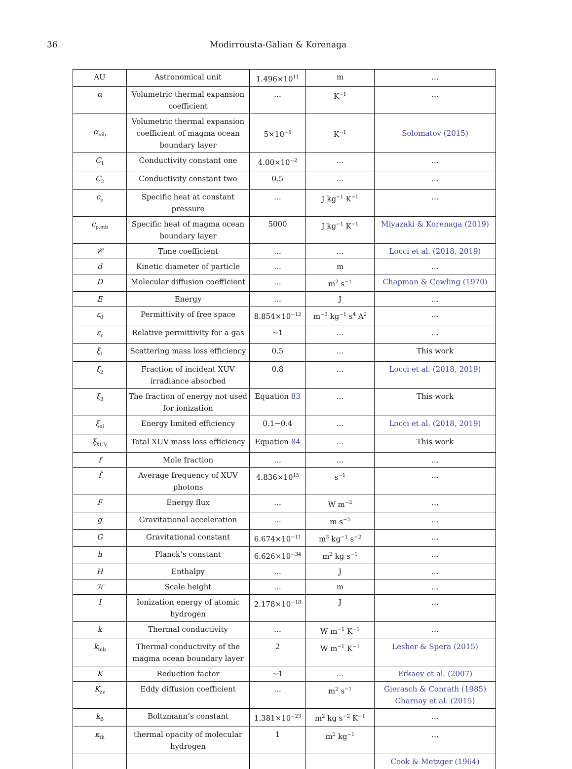36 Modirrousta-Galian & Korenaga
| AU | Astronomical unit | 1.496×10<sup>11</sup> | m | ... |
| α | Volumetric thermal expansion coefficient | ... | K<sup>−1</sup> | ... |
| α<sub>mb</sub> | Volumetric thermal expansion coefficient of magma ocean boundary layer | 5×10<sup>−5</sup> | K<sup>−1</sup> | Solomatov (2015) |
| C<sub>1</sub> | Conductivity constant one | 4.00×10<sup>−2</sup> | ... | ... |
| C<sub>2</sub> | Conductivity constant two | 0.5 | ... | ... |
| c<sub>p</sub> | Specific heat at constant pressure | ... | J kg<sup>−1</sup> K<sup>−1</sup> | ... |
| c<sub>p,mb</sub> | Specific heat of magma ocean boundary layer | 5000 | J kg<sup>−1</sup> K<sup>−1</sup> | Miyazaki & Korenaga (2019) |
| 𝒞 | Time coefficient | ... | ... | Locci et al. (2018, 2019) |
| d | Kinetic diameter of particle | ... | m | ... |
| D | Molecular diffusion coefficient | ... | m<sup>2</sup> s<sup>−1</sup> | Chapman & Cowling (1970) |
| E | Energy | ... | J | ... |
| ε<sub>0</sub> | Permittivity of free space | 8.854×10<sup>−12</sup> | m<sup>−3</sup> kg<sup>−1</sup> s<sup>4</sup> A<sup>2</sup> | ... |
| ε<sub>r</sub> | Relative permittivity for a gas | ∼1 | ... | ... |
| ξ<sub>1</sub> | Scattering mass loss efficiency | 0.5 | ... | This work |
| ξ<sub>2</sub> | Fraction of incident XUV irradiance absorbed | 0.8 | ... | Locci et al. (2018, 2019) |
| ξ<sub>3</sub> | The fraction of energy not used for ionization | Equation 83 | ... | This work |
| ξ<sub>el</sub> | Energy limited efficiency | 0.1−0.4 | ... | Locci et al. (2018, 2019) |
| ξ<sub>XUV</sub> | Total XUV mass loss efficiency | Equation 84 | ... | This work |
| f | Mole fraction | ... | ... | ... |
| f̄ | Average frequency of XUV photons | 4.836×10<sup>15</sup> | s<sup>−1</sup> | ... |
| F | Energy flux | ... | W m<sup>−2</sup> | ... |
| g | Gravitational acceleration | ... | m s<sup>−2</sup> | ... |
| G | Gravitational constant | 6.674×10<sup>−11</sup> | m<sup>3</sup> kg<sup>−1</sup> s<sup>−2</sup> | ... |
| h | Planck’s constant | 6.626×10<sup>−34</sup> | m<sup>2</sup> kg s<sup>−1</sup> | ... |
| H | Enthalpy | ... | J | ... |
| ℋ | Scale height | ... | m | ... |
| I | Ionization energy of atomic hydrogen | 2.178×10<sup>−18</sup> | J | ... |
| k | Thermal conductivity | ... | W m<sup>−1</sup> K<sup>−1</sup> | ... |
| k<sub>mb</sub> | Thermal conductivity of the magma ocean boundary layer | 2 | W m<sup>−1</sup> K<sup>−1</sup> | Lesher & Spera (2015) |
| K | Reduction factor | ∼1 | ... | Erkaev et al. (2007) |
| K<sub>zz</sub> | Eddy diffusion coefficient | ... | m<sup>2</sup> s<sup>−1</sup> | Gierasch & Conrath (1985) Charnay et al. (2015) |
| k<sub>B</sub> | Boltzmann’s constant | 1.381×10<sup>−23</sup> | m<sup>2</sup> kg s<sup>−2</sup> K<sup>−1</sup> | ... |
| κ<sub>th</sub> | thermal opacity of molecular hydrogen | 1 | m<sup>2</sup> kg<sup>−1</sup> | ... |
| | | | | Cook & Metzger (1964) |